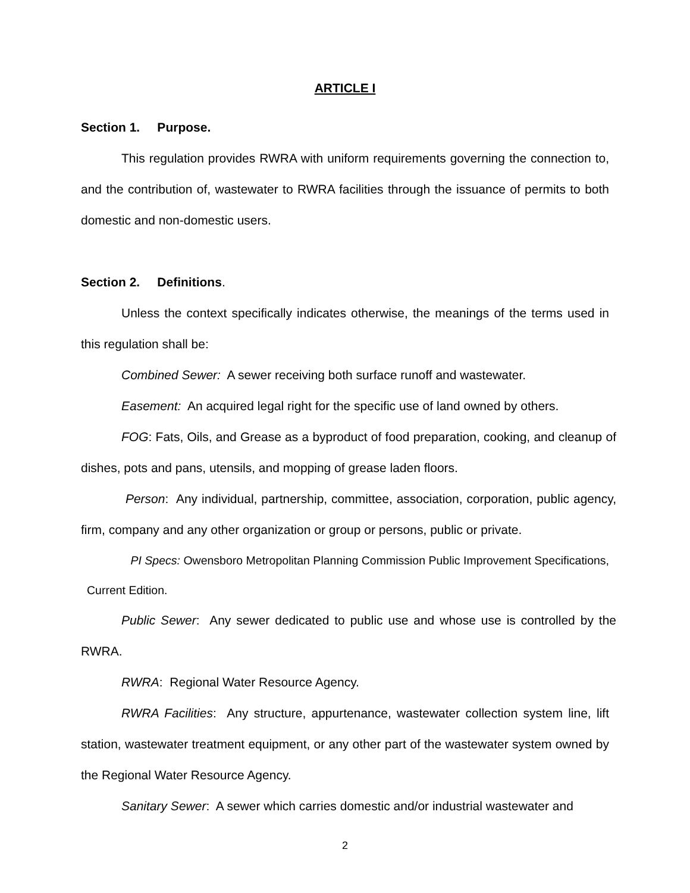ARTICLE I
Section 1. Purpose.
This regulation provides RWRA with uniform requirements governing the connection to, and the contribution of, wastewater to RWRA facilities through the issuance of permits to both domestic and non-domestic users.
Section 2. Definitions.
Unless the context specifically indicates otherwise, the meanings of the terms used in this regulation shall be:
Combined Sewer: A sewer receiving both surface runoff and wastewater.
Easement: An acquired legal right for the specific use of land owned by others.
FOG: Fats, Oils, and Grease as a byproduct of food preparation, cooking, and cleanup of dishes, pots and pans, utensils, and mopping of grease laden floors.
Person: Any individual, partnership, committee, association, corporation, public agency, firm, company and any other organization or group or persons, public or private.
PI Specs: Owensboro Metropolitan Planning Commission Public Improvement Specifications, Current Edition.
Public Sewer: Any sewer dedicated to public use and whose use is controlled by the RWRA.
RWRA: Regional Water Resource Agency.
RWRA Facilities: Any structure, appurtenance, wastewater collection system line, lift station, wastewater treatment equipment, or any other part of the wastewater system owned by the Regional Water Resource Agency.
Sanitary Sewer: A sewer which carries domestic and/or industrial wastewater and
2